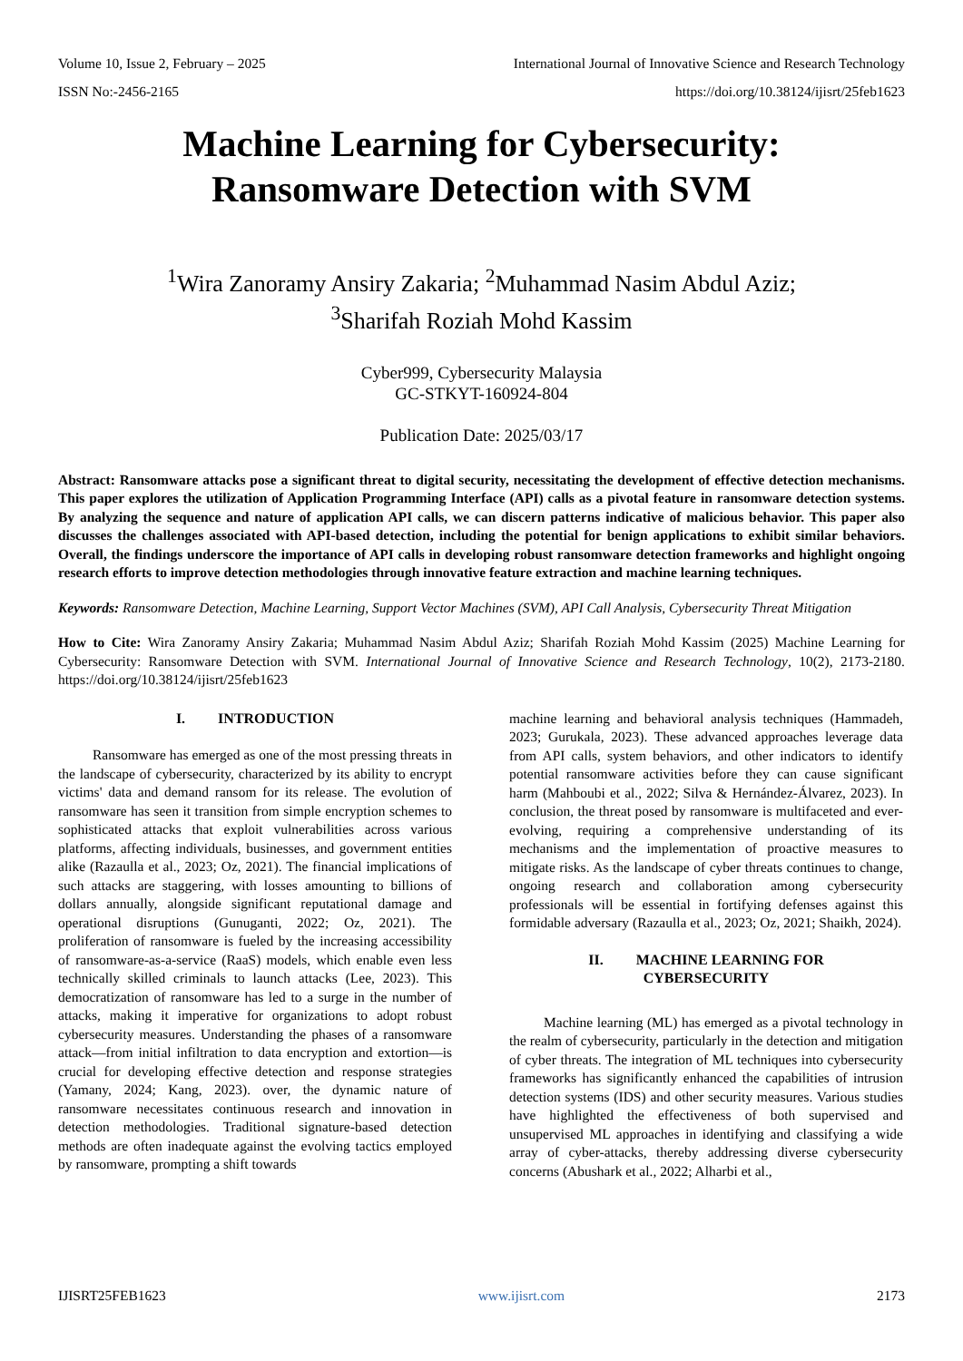Volume 10, Issue 2, February – 2025 International Journal of Innovative Science and Research Technology
ISSN No:-2456-2165 https://doi.org/10.38124/ijisrt/25feb1623
Machine Learning for Cybersecurity:
Ransomware Detection with SVM
<sup>1</sup> Wira Zanoramy Ansiry Zakaria; <sup>2</sup>Muhammad Nasim Abdul Aziz;
<sup>3</sup> Sharifah Roziah Mohd Kassim
Cyber999, Cybersecurity Malaysia
GC-STKYT-160924-804
Publication Date: 2025/03/17
Abstract: Ransomware attacks pose a significant threat to digital security, necessitating the development of effective detection mechanisms. This paper explores the utilization of Application Programming Interface (API) calls as a pivotal feature in ransomware detection systems. By analyzing the sequence and nature of application API calls, we can discern patterns indicative of malicious behavior. This paper also discusses the challenges associated with API-based detection, including the potential for benign applications to exhibit similar behaviors. Overall, the findings underscore the importance of API calls in developing robust ransomware detection frameworks and highlight ongoing research efforts to improve detection methodologies through innovative feature extraction and machine learning techniques.
Keywords: Ransomware Detection, Machine Learning, Support Vector Machines (SVM), API Call Analysis, Cybersecurity Threat Mitigation
How to Cite: Wira Zanoramy Ansiry Zakaria; Muhammad Nasim Abdul Aziz; Sharifah Roziah Mohd Kassim (2025) Machine Learning for Cybersecurity: Ransomware Detection with SVM. International Journal of Innovative Science and Research Technology, 10(2), 2173-2180. https://doi.org/10.38124/ijisrt/25feb1623
I. INTRODUCTION
Ransomware has emerged as one of the most pressing threats in the landscape of cybersecurity, characterized by its ability to encrypt victims' data and demand ransom for its release. The evolution of ransomware has seen it transition from simple encryption schemes to sophisticated attacks that exploit vulnerabilities across various platforms, affecting individuals, businesses, and government entities alike (Razaulla et al., 2023; Oz, 2021). The financial implications of such attacks are staggering, with losses amounting to billions of dollars annually, alongside significant reputational damage and operational disruptions (Gunuganti, 2022; Oz, 2021). The proliferation of ransomware is fueled by the increasing accessibility of ransomware-as-a-service (RaaS) models, which enable even less technically skilled criminals to launch attacks (Lee, 2023). This democratization of ransomware has led to a surge in the number of attacks, making it imperative for organizations to adopt robust cybersecurity measures. Understanding the phases of a ransomware attack—from initial infiltration to data encryption and extortion—is crucial for developing effective detection and response strategies (Yamany, 2024; Kang, 2023). over, the dynamic nature of ransomware necessitates continuous research and innovation in detection methodologies. Traditional signature-based detection methods are often inadequate against the evolving tactics employed by ransomware, prompting a shift towards
machine learning and behavioral analysis techniques (Hammadeh, 2023; Gurukala, 2023). These advanced approaches leverage data from API calls, system behaviors, and other indicators to identify potential ransomware activities before they can cause significant harm (Mahboubi et al., 2022; Silva & Hernández-Álvarez, 2023). In conclusion, the threat posed by ransomware is multifaceted and ever-evolving, requiring a comprehensive understanding of its mechanisms and the implementation of proactive measures to mitigate risks. As the landscape of cyber threats continues to change, ongoing research and collaboration among cybersecurity professionals will be essential in fortifying defenses against this formidable adversary (Razaulla et al., 2023; Oz, 2021; Shaikh, 2024).
II. MACHINE LEARNING FOR
CYBERSECURITY
Machine learning (ML) has emerged as a pivotal technology in the realm of cybersecurity, particularly in the detection and mitigation of cyber threats. The integration of ML techniques into cybersecurity frameworks has significantly enhanced the capabilities of intrusion detection systems (IDS) and other security measures. Various studies have highlighted the effectiveness of both supervised and unsupervised ML approaches in identifying and classifying a wide array of cyber-attacks, thereby addressing diverse cybersecurity concerns (Abushark et al., 2022; Alharbi et al.,
IJISRT25FEB1623 www.ijisrt.com 2173